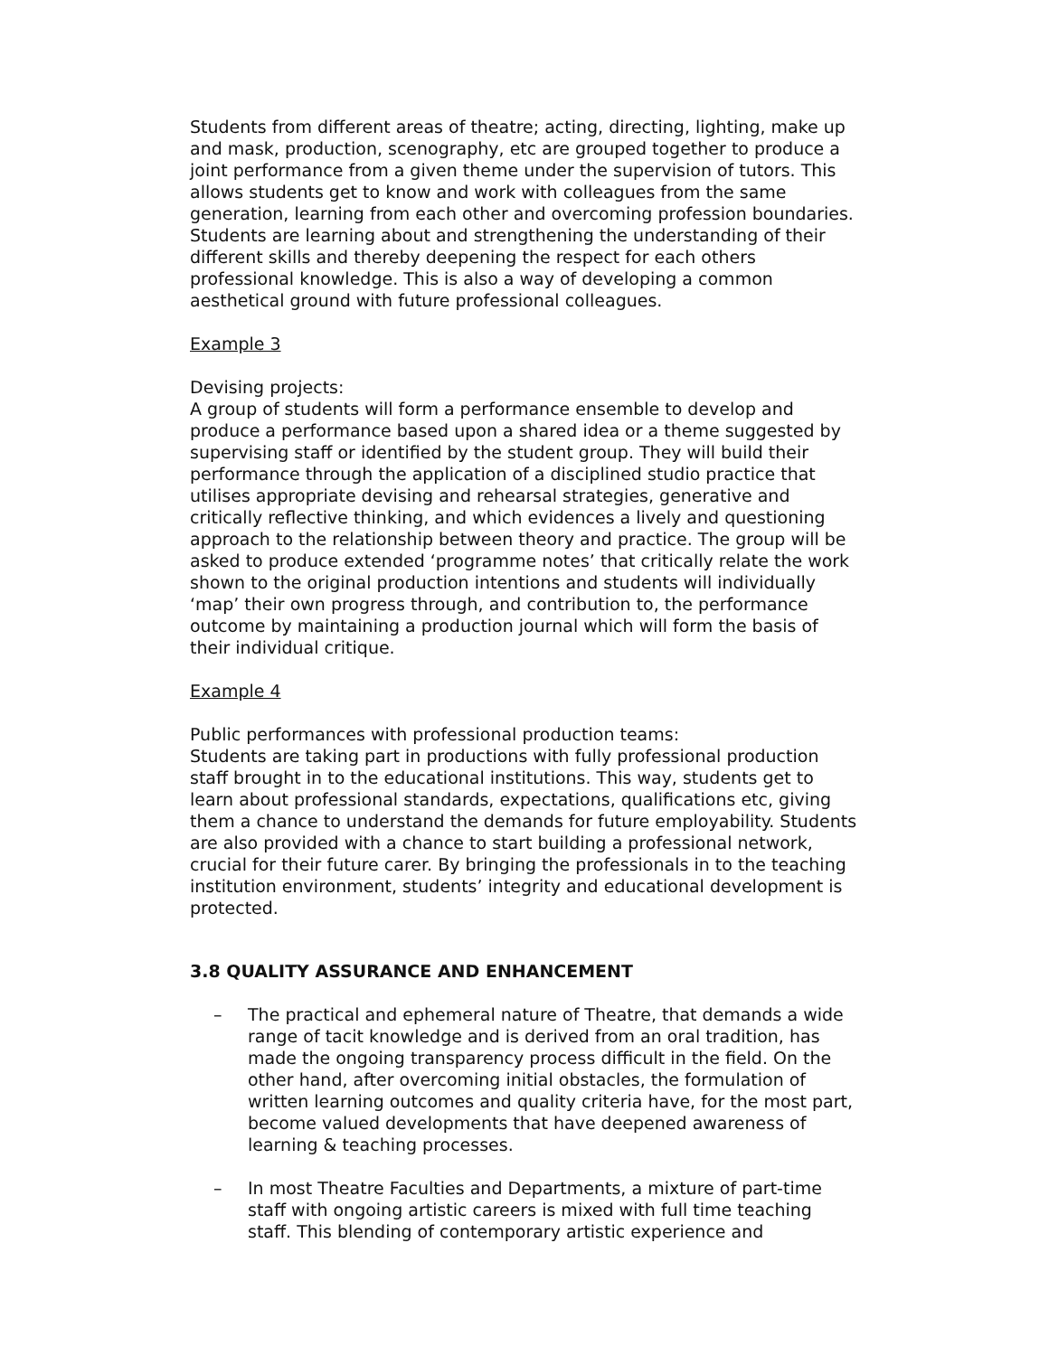Students from different areas of theatre; acting, directing, lighting, make up and mask, production, scenography, etc are grouped together to produce a joint performance from a given theme under the supervision of tutors. This allows students get to know and work with colleagues from the same generation, learning from each other and overcoming profession boundaries. Students are learning about and strengthening the understanding of their different skills and thereby deepening the respect for each others professional knowledge. This is also a way of developing a common aesthetical ground with future professional colleagues.
Example 3
Devising projects:
A group of students will form a performance ensemble to develop and produce a performance based upon a shared idea or a theme suggested by supervising staff or identified by the student group. They will build their performance through the application of a disciplined studio practice that utilises appropriate devising and rehearsal strategies, generative and critically reflective thinking, and which evidences a lively and questioning approach to the relationship between theory and practice. The group will be asked to produce extended ‘programme notes’ that critically relate the work shown to the original production intentions and students will individually ‘map’ their own progress through, and contribution to, the performance outcome by maintaining a production journal which will form the basis of their individual critique.
Example 4
Public performances with professional production teams:
Students are taking part in productions with fully professional production staff brought in to the educational institutions. This way, students get to learn about professional standards, expectations, qualifications etc, giving them a chance to understand the demands for future employability. Students are also provided with a chance to start building a professional network, crucial for their future carer. By bringing the professionals in to the teaching institution environment, students’ integrity and educational development is protected.
3.8 QUALITY ASSURANCE AND ENHANCEMENT
– The practical and ephemeral nature of Theatre, that demands a wide range of tacit knowledge and is derived from an oral tradition, has made the ongoing transparency process difficult in the field. On the other hand, after overcoming initial obstacles, the formulation of written learning outcomes and quality criteria have, for the most part, become valued developments that have deepened awareness of learning & teaching processes.
– In most Theatre Faculties and Departments, a mixture of part-time staff with ongoing artistic careers is mixed with full time teaching staff. This blending of contemporary artistic experience and